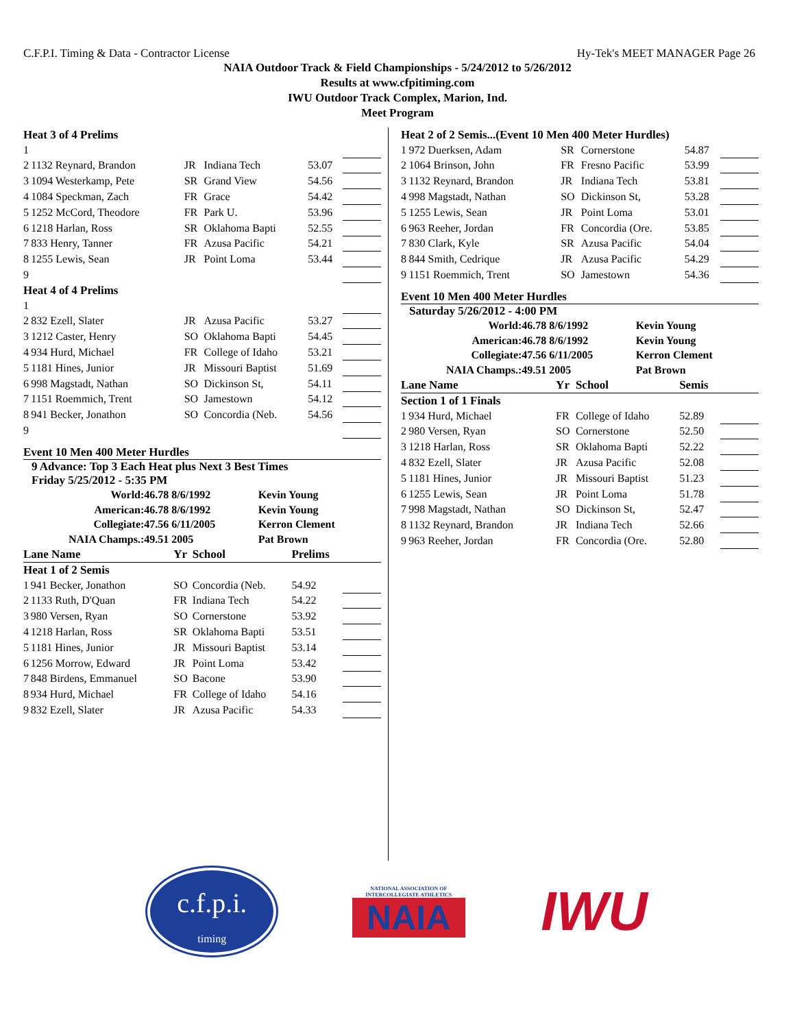C.F.P.I. Timing & Data - Contractor License Hy-Tek's MEET MANAGER Page 26
NAIA Outdoor Track & Field Championships - 5/24/2012 to 5/26/2012
Results at www.cfpitiming.com
IWU Outdoor Track Complex, Marion, Ind.
Meet Program
| Heat 3 of 4 Prelims | | | | | |
| 1 | | | | | |
| 2 | 1132 Reynard, Brandon | JR | Indiana Tech | 53.07 | |
| 3 | 1094 Westerkamp, Pete | SR | Grand View | 54.56 | |
| 4 | 1084 Speckman, Zach | FR | Grace | 54.42 | |
| 5 | 1252 McCord, Theodore | FR | Park U. | 53.96 | |
| 6 | 1218 Harlan, Ross | SR | Oklahoma Bapti | 52.55 | |
| 7 | 833 Henry, Tanner | FR | Azusa Pacific | 54.21 | |
| 8 | 1255 Lewis, Sean | JR | Point Loma | 53.44 | |
| 9 | | | | | |
| Heat 4 of 4 Prelims | | | | | |
| 1 | | | | | |
| 2 | 832 Ezell, Slater | JR | Azusa Pacific | 53.27 | |
| 3 | 1212 Caster, Henry | SO | Oklahoma Bapti | 54.45 | |
| 4 | 934 Hurd, Michael | FR | College of Idaho | 53.21 | |
| 5 | 1181 Hines, Junior | JR | Missouri Baptist | 51.69 | |
| 6 | 998 Magstadt, Nathan | SO | Dickinson St, | 54.11 | |
| 7 | 1151 Roemmich, Trent | SO | Jamestown | 54.12 | |
| 8 | 941 Becker, Jonathon | SO | Concordia (Neb. | 54.56 | |
| 9 | | | | | |
Event 10 Men 400 Meter Hurdles
9 Advance: Top 3 Each Heat plus Next 3 Best Times
Friday 5/25/2012 - 5:35 PM
| World: | 46.78 8/6/1992 | Kevin Young |
| American: | 46.78 8/6/1992 | Kevin Young |
| Collegiate: | 47.56 6/11/2005 | Kerron Clement |
| NAIA Champs.: | 49.51 2005 | Pat Brown |
| Lane Name | | Yr | School | Prelims | |
| Heat 1 of 2 Semis | | | | | |
| 1 | 941 Becker, Jonathon | SO | Concordia (Neb. | 54.92 | |
| 2 | 1133 Ruth, D'Quan | FR | Indiana Tech | 54.22 | |
| 3 | 980 Versen, Ryan | SO | Cornerstone | 53.92 | |
| 4 | 1218 Harlan, Ross | SR | Oklahoma Bapti | 53.51 | |
| 5 | 1181 Hines, Junior | JR | Missouri Baptist | 53.14 | |
| 6 | 1256 Morrow, Edward | JR | Point Loma | 53.42 | |
| 7 | 848 Birdens, Emmanuel | SO | Bacone | 53.90 | |
| 8 | 934 Hurd, Michael | FR | College of Idaho | 54.16 | |
| 9 | 832 Ezell, Slater | JR | Azusa Pacific | 54.33 | |
| Heat 2 of 2 Semis...(Event 10 Men 400 Meter Hurdles) | | | | | |
| 1 | 972 Duerksen, Adam | SR | Cornerstone | 54.87 | |
| 2 | 1064 Brinson, John | FR | Fresno Pacific | 53.99 | |
| 3 | 1132 Reynard, Brandon | JR | Indiana Tech | 53.81 | |
| 4 | 998 Magstadt, Nathan | SO | Dickinson St, | 53.28 | |
| 5 | 1255 Lewis, Sean | JR | Point Loma | 53.01 | |
| 6 | 963 Reeher, Jordan | FR | Concordia (Ore. | 53.85 | |
| 7 | 830 Clark, Kyle | SR | Azusa Pacific | 54.04 | |
| 8 | 844 Smith, Cedrique | JR | Azusa Pacific | 54.29 | |
| 9 | 1151 Roemmich, Trent | SO | Jamestown | 54.36 | |
Event 10 Men 400 Meter Hurdles
Saturday 5/26/2012 - 4:00 PM
| World: | 46.78 8/6/1992 | Kevin Young |
| American: | 46.78 8/6/1992 | Kevin Young |
| Collegiate: | 47.56 6/11/2005 | Kerron Clement |
| NAIA Champs.: | 49.51 2005 | Pat Brown |
| Lane Name | | Yr | School | Semis | |
| Section 1 of 1 Finals | | | | | |
| 1 | 934 Hurd, Michael | FR | College of Idaho | 52.89 | |
| 2 | 980 Versen, Ryan | SO | Cornerstone | 52.50 | |
| 3 | 1218 Harlan, Ross | SR | Oklahoma Bapti | 52.22 | |
| 4 | 832 Ezell, Slater | JR | Azusa Pacific | 52.08 | |
| 5 | 1181 Hines, Junior | JR | Missouri Baptist | 51.23 | |
| 6 | 1255 Lewis, Sean | JR | Point Loma | 51.78 | |
| 7 | 998 Magstadt, Nathan | SO | Dickinson St, | 52.47 | |
| 8 | 1132 Reynard, Brandon | JR | Indiana Tech | 52.66 | |
| 9 | 963 Reeher, Jordan | FR | Concordia (Ore. | 52.80 | |
c.f.p.i.
timing
NATIONAL ASSOCIATION OF INTERCOLLEGIATE ATHLETICS
NAIA
IWU